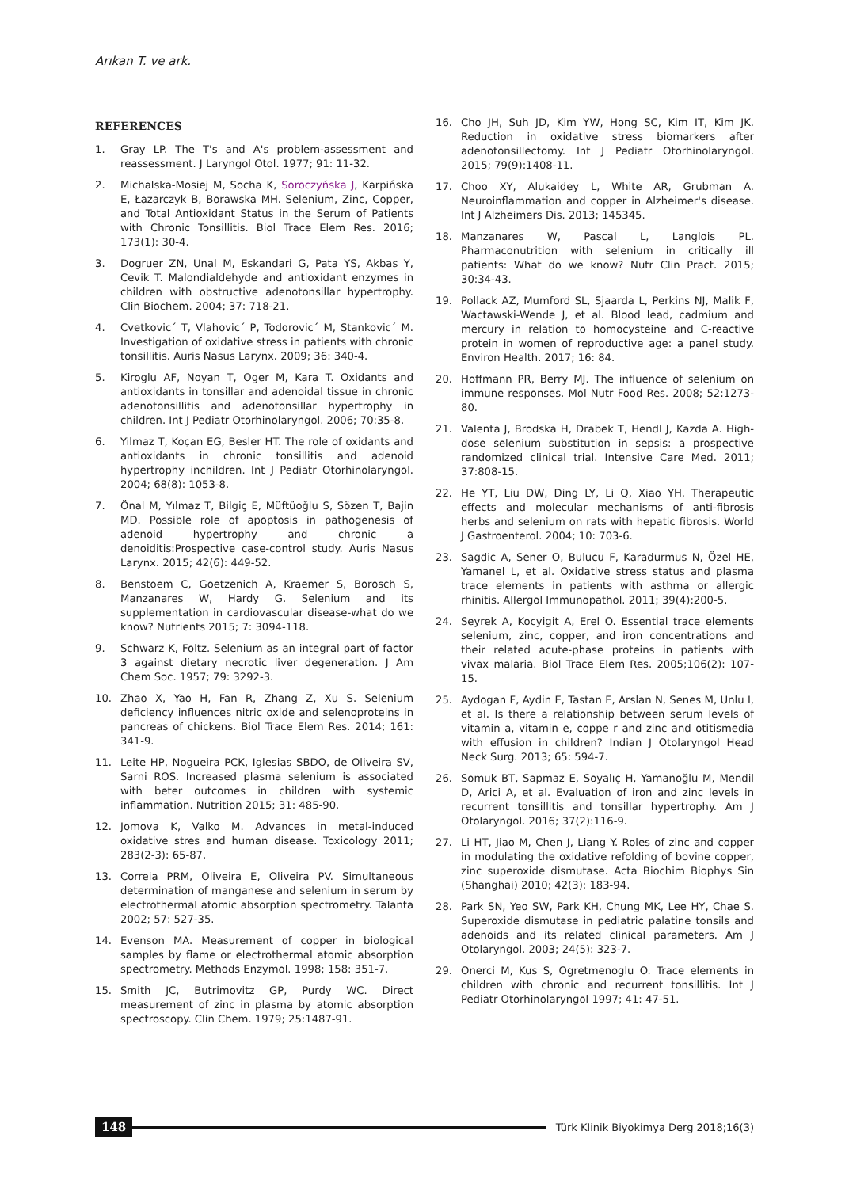Arıkan T. ve ark.
REFERENCES
1. Gray LP. The T's and A's problem-assessment and reassessment. J Laryngol Otol. 1977; 91: 11-32.
2. Michalska-Mosiej M, Socha K, Soroczyńska J, Karpińska E, Łazarczyk B, Borawska MH. Selenium, Zinc, Copper, and Total Antioxidant Status in the Serum of Patients with Chronic Tonsillitis. Biol Trace Elem Res. 2016; 173(1): 30-4.
3. Dogruer ZN, Unal M, Eskandari G, Pata YS, Akbas Y, Cevik T. Malondialdehyde and antioxidant enzymes in children with obstructive adenotonsillar hypertrophy. Clin Biochem. 2004; 37: 718-21.
4. Cvetkovic´ T, Vlahovic´ P, Todorovic´ M, Stankovic´ M. Investigation of oxidative stress in patients with chronic tonsillitis. Auris Nasus Larynx. 2009; 36: 340-4.
5. Kiroglu AF, Noyan T, Oger M, Kara T. Oxidants and antioxidants in tonsillar and adenoidal tissue in chronic adenotonsillitis and adenotonsillar hypertrophy in children. Int J Pediatr Otorhinolaryngol. 2006; 70:35-8.
6. Yilmaz T, Koçan EG, Besler HT. The role of oxidants and antioxidants in chronic tonsillitis and adenoid hypertrophy inchildren. Int J Pediatr Otorhinolaryngol. 2004; 68(8): 1053-8.
7. Önal M, Yılmaz T, Bilgiç E, Müftüoğlu S, Sözen T, Bajin MD. Possible role of apoptosis in pathogenesis of adenoid hypertrophy and chronic a denoiditis:Prospective case-control study. Auris Nasus Larynx. 2015; 42(6): 449-52.
8. Benstoem C, Goetzenich A, Kraemer S, Borosch S, Manzanares W, Hardy G. Selenium and its supplementation in cardiovascular disease-what do we know? Nutrients 2015; 7: 3094-118.
9. Schwarz K, Foltz. Selenium as an integral part of factor 3 against dietary necrotic liver degeneration. J Am Chem Soc. 1957; 79: 3292-3.
10. Zhao X, Yao H, Fan R, Zhang Z, Xu S. Selenium deficiency influences nitric oxide and selenoproteins in pancreas of chickens. Biol Trace Elem Res. 2014; 161: 341-9.
11. Leite HP, Nogueira PCK, Iglesias SBDO, de Oliveira SV, Sarni ROS. Increased plasma selenium is associated with beter outcomes in children with systemic inflammation. Nutrition 2015; 31: 485-90.
12. Jomova K, Valko M. Advances in metal-induced oxidative stres and human disease. Toxicology 2011; 283(2-3): 65-87.
13. Correia PRM, Oliveira E, Oliveira PV. Simultaneous determination of manganese and selenium in serum by electrothermal atomic absorption spectrometry. Talanta 2002; 57: 527-35.
14. Evenson MA. Measurement of copper in biological samples by flame or electrothermal atomic absorption spectrometry. Methods Enzymol. 1998; 158: 351-7.
15. Smith JC, Butrimovitz GP, Purdy WC. Direct measurement of zinc in plasma by atomic absorption spectroscopy. Clin Chem. 1979; 25:1487-91.
16. Cho JH, Suh JD, Kim YW, Hong SC, Kim IT, Kim JK. Reduction in oxidative stress biomarkers after adenotonsillectomy. Int J Pediatr Otorhinolaryngol. 2015; 79(9):1408-11.
17. Choo XY, Alukaidey L, White AR, Grubman A. Neuroinflammation and copper in Alzheimer's disease. Int J Alzheimers Dis. 2013; 145345.
18. Manzanares W, Pascal L, Langlois PL. Pharmaconutrition with selenium in critically ill patients: What do we know? Nutr Clin Pract. 2015; 30:34-43.
19. Pollack AZ, Mumford SL, Sjaarda L, Perkins NJ, Malik F, Wactawski-Wende J, et al. Blood lead, cadmium and mercury in relation to homocysteine and C-reactive protein in women of reproductive age: a panel study. Environ Health. 2017; 16: 84.
20. Hoffmann PR, Berry MJ. The influence of selenium on immune responses. Mol Nutr Food Res. 2008; 52:1273-80.
21. Valenta J, Brodska H, Drabek T, Hendl J, Kazda A. High-dose selenium substitution in sepsis: a prospective randomized clinical trial. Intensive Care Med. 2011; 37:808-15.
22. He YT, Liu DW, Ding LY, Li Q, Xiao YH. Therapeutic effects and molecular mechanisms of anti-fibrosis herbs and selenium on rats with hepatic fibrosis. World J Gastroenterol. 2004; 10: 703-6.
23. Sagdic A, Sener O, Bulucu F, Karadurmus N, Özel HE, Yamanel L, et al. Oxidative stress status and plasma trace elements in patients with asthma or allergic rhinitis. Allergol Immunopathol. 2011; 39(4):200-5.
24. Seyrek A, Kocyigit A, Erel O. Essential trace elements selenium, zinc, copper, and iron concentrations and their related acute-phase proteins in patients with vivax malaria. Biol Trace Elem Res. 2005;106(2): 107-15.
25. Aydogan F, Aydin E, Tastan E, Arslan N, Senes M, Unlu I, et al. Is there a relationship between serum levels of vitamin a, vitamin e, coppe r and zinc and otitismedia with effusion in children? Indian J Otolaryngol Head Neck Surg. 2013; 65: 594-7.
26. Somuk BT, Sapmaz E, Soyalıç H, Yamanoğlu M, Mendil D, Arici A, et al. Evaluation of iron and zinc levels in recurrent tonsillitis and tonsillar hypertrophy. Am J Otolaryngol. 2016; 37(2):116-9.
27. Li HT, Jiao M, Chen J, Liang Y. Roles of zinc and copper in modulating the oxidative refolding of bovine copper, zinc superoxide dismutase. Acta Biochim Biophys Sin (Shanghai) 2010; 42(3): 183-94.
28. Park SN, Yeo SW, Park KH, Chung MK, Lee HY, Chae S. Superoxide dismutase in pediatric palatine tonsils and adenoids and its related clinical parameters. Am J Otolaryngol. 2003; 24(5): 323-7.
29. Onerci M, Kus S, Ogretmenoglu O. Trace elements in children with chronic and recurrent tonsillitis. Int J Pediatr Otorhinolaryngol 1997; 41: 47-51.
148
Türk Klinik Biyokimya Derg 2018;16(3)